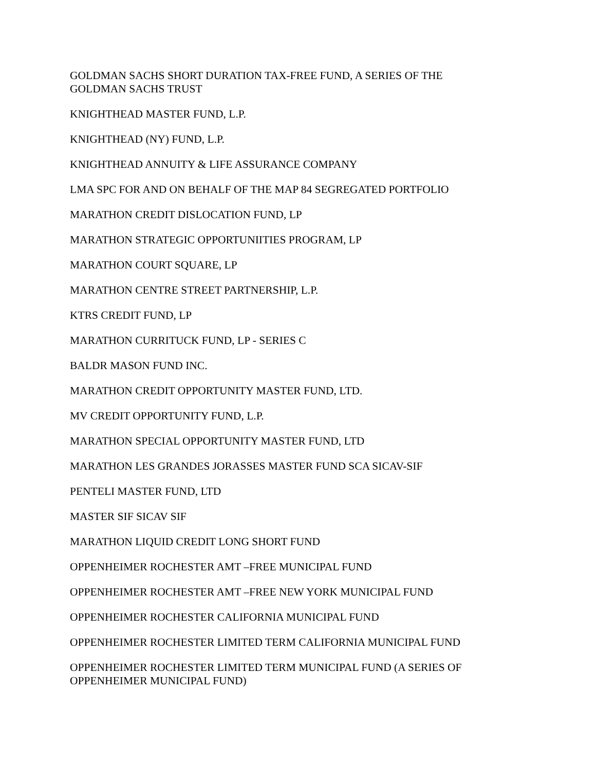GOLDMAN SACHS SHORT DURATION TAX-FREE FUND, A SERIES OF THE GOLDMAN SACHS TRUST
KNIGHTHEAD MASTER FUND, L.P.
KNIGHTHEAD (NY) FUND, L.P.
KNIGHTHEAD ANNUITY & LIFE ASSURANCE COMPANY
LMA SPC FOR AND ON BEHALF OF THE MAP 84 SEGREGATED PORTFOLIO
MARATHON CREDIT DISLOCATION FUND, LP
MARATHON STRATEGIC OPPORTUNIITIES PROGRAM, LP
MARATHON COURT SQUARE, LP
MARATHON CENTRE STREET PARTNERSHIP, L.P.
KTRS CREDIT FUND, LP
MARATHON CURRITUCK FUND, LP - SERIES C
BALDR MASON FUND INC.
MARATHON CREDIT OPPORTUNITY MASTER FUND, LTD.
MV CREDIT OPPORTUNITY FUND, L.P.
MARATHON SPECIAL OPPORTUNITY MASTER FUND, LTD
MARATHON LES GRANDES JORASSES MASTER FUND SCA SICAV-SIF
PENTELI MASTER FUND, LTD
MASTER SIF SICAV SIF
MARATHON LIQUID CREDIT LONG SHORT FUND
OPPENHEIMER ROCHESTER AMT –FREE MUNICIPAL FUND
OPPENHEIMER ROCHESTER AMT –FREE NEW YORK MUNICIPAL FUND
OPPENHEIMER ROCHESTER CALIFORNIA MUNICIPAL FUND
OPPENHEIMER ROCHESTER LIMITED TERM CALIFORNIA MUNICIPAL FUND
OPPENHEIMER ROCHESTER LIMITED TERM MUNICIPAL FUND (A SERIES OF OPPENHEIMER MUNICIPAL FUND)